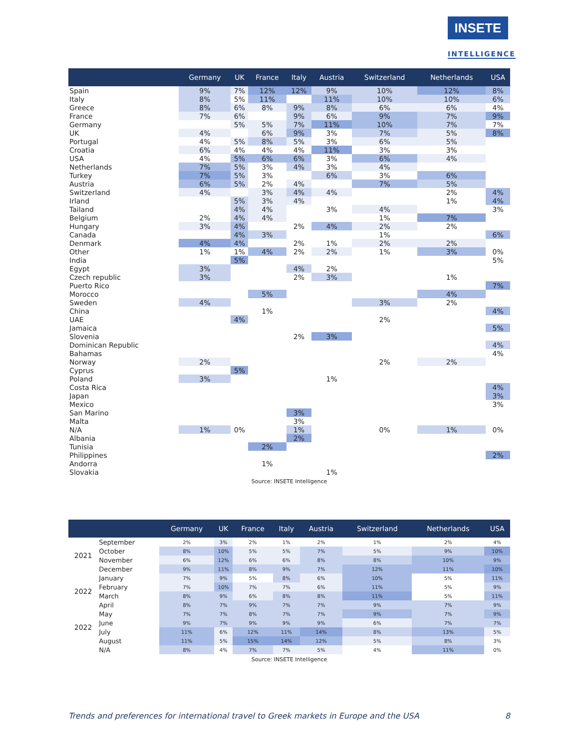INSETE
INTELLIGENCE
| | Germany | UK | France | Italy | Austria | Switzerland | Netherlands | USA |
| --- | --- | --- | --- | --- | --- | --- | --- | --- |
| Spain | 9% | 7% | 12% | 12% | 9% | 10% | 12% | 8% |
| Italy | 8% | 5% | 11% | | 11% | 10% | 10% | 6% |
| Greece | 8% | 6% | 8% | 9% | 8% | 6% | 6% | 4% |
| France | 7% | 6% | | 9% | 6% | 9% | 7% | 9% |
| Germany | | 5% | 5% | 7% | 11% | 10% | 7% | 7% |
| UK | 4% | | 6% | 9% | 3% | 7% | 5% | 8% |
| Portugal | 4% | 5% | 8% | 5% | 3% | 6% | 5% | |
| Croatia | 6% | 4% | 4% | 4% | 11% | 3% | 3% | |
| USA | 4% | 5% | 6% | 6% | 3% | 6% | 4% | |
| Netherlands | 7% | 5% | 3% | 4% | 3% | 4% | | |
| Turkey | 7% | 5% | 3% | | 6% | 3% | 6% | |
| Austria | 6% | 5% | 2% | 4% | | 7% | 5% | |
| Switzerland | 4% | | 3% | 4% | 4% | | 2% | 4% |
| Irland | | 5% | 3% | 4% | | | 1% | 4% |
| Tailand | | 4% | 4% | | 3% | 4% | | 3% |
| Belgium | 2% | 4% | 4% | | | 1% | 7% | |
| Hungary | 3% | 4% | | 2% | 4% | 2% | 2% | |
| Canada | | 4% | 3% | | | 1% | | 6% |
| Denmark | 4% | 4% | | 2% | 1% | 2% | 2% | |
| Other | 1% | 1% | 4% | 2% | 2% | 1% | 3% | 0% |
| India | | 5% | | | | | | 5% |
| Egypt | 3% | | | 4% | 2% | | | |
| Czech republic | 3% | | | 2% | 3% | | 1% | |
| Puerto Rico | | | | | | | | 7% |
| Morocco | | | 5% | | | | 4% | |
| Sweden | 4% | | | | | 3% | 2% | |
| China | | | 1% | | | | | 4% |
| UAE | | 4% | | | | 2% | | |
| Jamaica | | | | | | | | 5% |
| Slovenia | | | | 2% | 3% | | | |
| Dominican Republic | | | | | | | | 4% |
| Bahamas | | | | | | | | 4% |
| Norway | 2% | | | | | 2% | 2% | |
| Cyprus | | 5% | | | | | | |
| Poland | 3% | | | | 1% | | | |
| Costa Rica | | | | | | | | 4% |
| Japan | | | | | | | | 3% |
| Mexico | | | | | | | | 3% |
| San Marino | | | | 3% | | | | |
| Malta | | | | 3% | | | | |
| N/A | 1% | 0% | | 1% | | 0% | 1% | 0% |
| Albania | | | | 2% | | | | |
| Tunisia | | | 2% | | | | | |
| Philippines | | | | | | | | 2% |
| Andorra | | | 1% | | | | | |
| Slovakia | | | | | 1% | | | |
Source: INSETE Intelligence
| | | Germany | UK | France | Italy | Austria | Switzerland | Netherlands | USA |
| --- | --- | --- | --- | --- | --- | --- | --- | --- | --- |
| 2021 | September | 2% | 3% | 2% | 1% | 2% | 1% | 2% | 4% |
| | October | 8% | 10% | 5% | 5% | 7% | 5% | 9% | 10% |
| | November | 6% | 12% | 6% | 6% | 8% | 8% | 10% | 9% |
| | December | 9% | 11% | 8% | 9% | 7% | 12% | 11% | 10% |
| 2022 | January | 7% | 9% | 5% | 8% | 6% | 10% | 5% | 11% |
| | February | 7% | 10% | 7% | 7% | 6% | 11% | 5% | 9% |
| | March | 8% | 9% | 6% | 8% | 8% | 11% | 5% | 11% |
| | April | 8% | 7% | 9% | 7% | 7% | 9% | 7% | 9% |
| 2022 | May | 7% | 7% | 8% | 7% | 7% | 9% | 7% | 9% |
| | June | 9% | 7% | 9% | 9% | 9% | 6% | 7% | 7% |
| | July | 11% | 6% | 12% | 11% | 14% | 8% | 13% | 5% |
| | August | 11% | 5% | 15% | 14% | 12% | 5% | 8% | 3% |
| | N/A | 8% | 4% | 7% | 7% | 5% | 4% | 11% | 0% |
Source: INSETE Intelligence
Trends and preferences for international travel to Greek markets in Europe and the USA 8